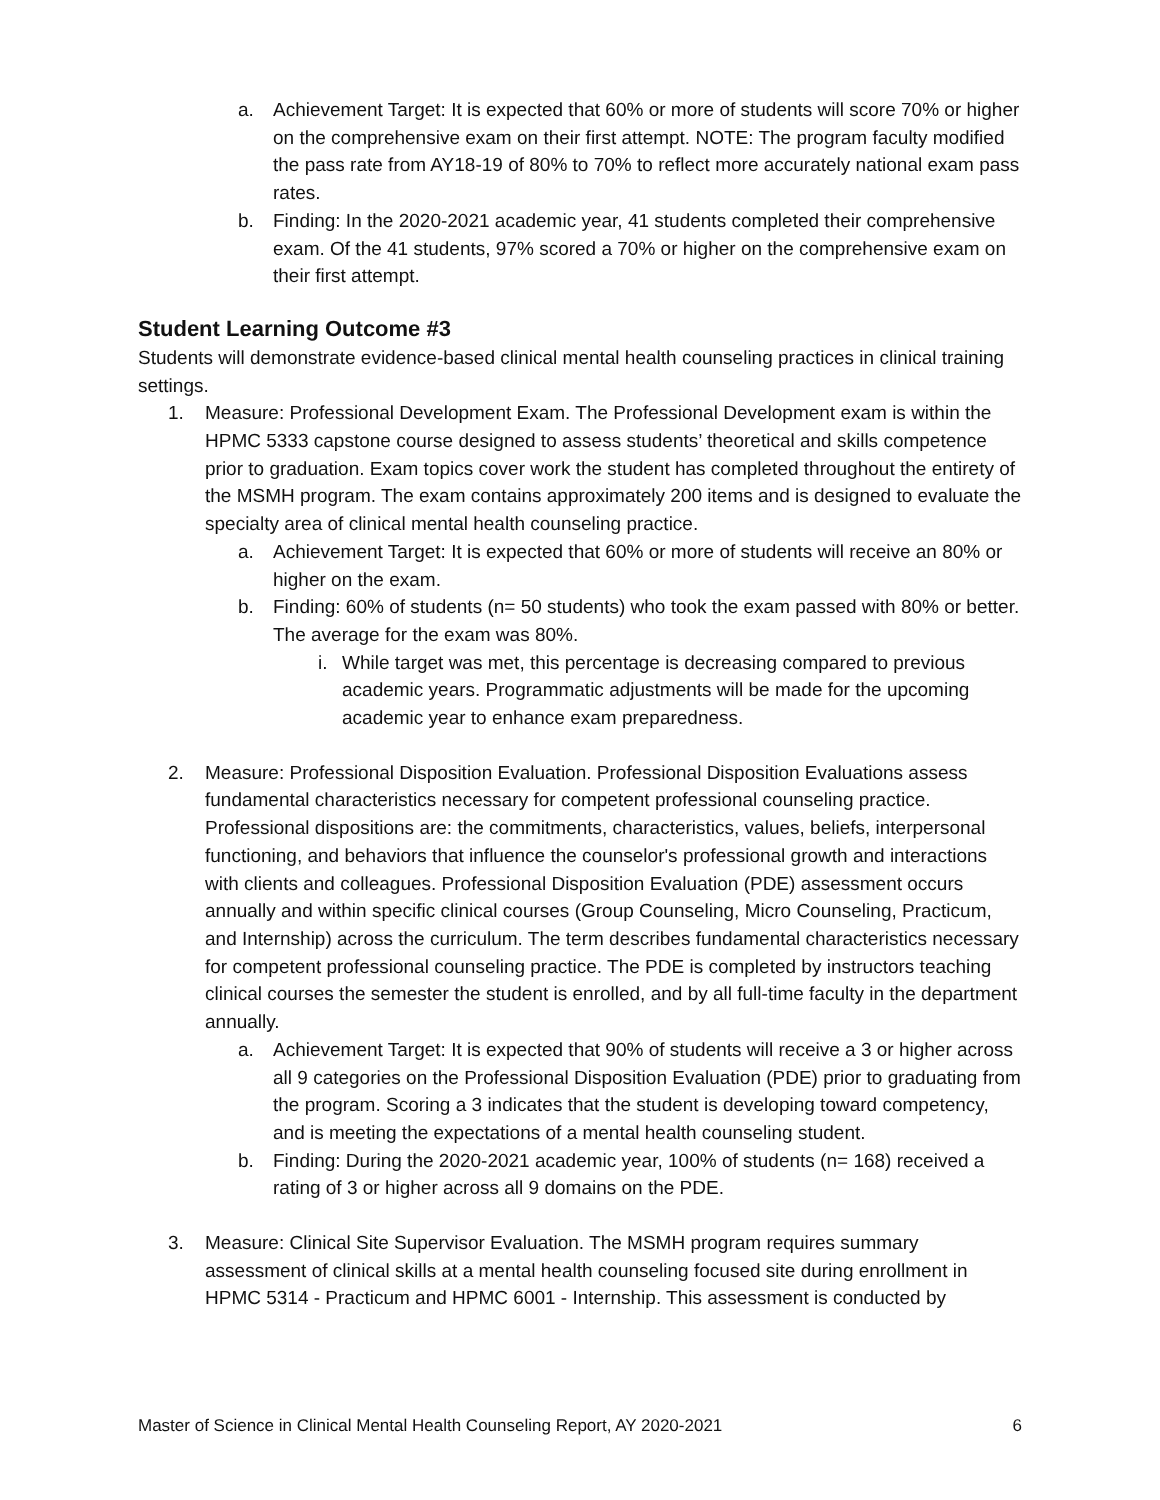a. Achievement Target: It is expected that 60% or more of students will score 70% or higher on the comprehensive exam on their first attempt. NOTE: The program faculty modified the pass rate from AY18-19 of 80% to 70% to reflect more accurately national exam pass rates.
b. Finding: In the 2020-2021 academic year, 41 students completed their comprehensive exam. Of the 41 students, 97% scored a 70% or higher on the comprehensive exam on their first attempt.
Student Learning Outcome #3
Students will demonstrate evidence-based clinical mental health counseling practices in clinical training settings.
1. Measure: Professional Development Exam. The Professional Development exam is within the HPMC 5333 capstone course designed to assess students’ theoretical and skills competence prior to graduation. Exam topics cover work the student has completed throughout the entirety of the MSMH program. The exam contains approximately 200 items and is designed to evaluate the specialty area of clinical mental health counseling practice.
a. Achievement Target: It is expected that 60% or more of students will receive an 80% or higher on the exam.
b. Finding: 60% of students (n= 50 students) who took the exam passed with 80% or better. The average for the exam was 80%.
i. While target was met, this percentage is decreasing compared to previous academic years. Programmatic adjustments will be made for the upcoming academic year to enhance exam preparedness.
2. Measure: Professional Disposition Evaluation. Professional Disposition Evaluations assess fundamental characteristics necessary for competent professional counseling practice. Professional dispositions are: the commitments, characteristics, values, beliefs, interpersonal functioning, and behaviors that influence the counselor's professional growth and interactions with clients and colleagues. Professional Disposition Evaluation (PDE) assessment occurs annually and within specific clinical courses (Group Counseling, Micro Counseling, Practicum, and Internship) across the curriculum. The term describes fundamental characteristics necessary for competent professional counseling practice. The PDE is completed by instructors teaching clinical courses the semester the student is enrolled, and by all full-time faculty in the department annually.
a. Achievement Target: It is expected that 90% of students will receive a 3 or higher across all 9 categories on the Professional Disposition Evaluation (PDE) prior to graduating from the program. Scoring a 3 indicates that the student is developing toward competency, and is meeting the expectations of a mental health counseling student.
b. Finding: During the 2020-2021 academic year, 100% of students (n= 168) received a rating of 3 or higher across all 9 domains on the PDE.
3. Measure: Clinical Site Supervisor Evaluation. The MSMH program requires summary assessment of clinical skills at a mental health counseling focused site during enrollment in HPMC 5314 - Practicum and HPMC 6001 - Internship. This assessment is conducted by
Master of Science in Clinical Mental Health Counseling Report, AY 2020-2021 6